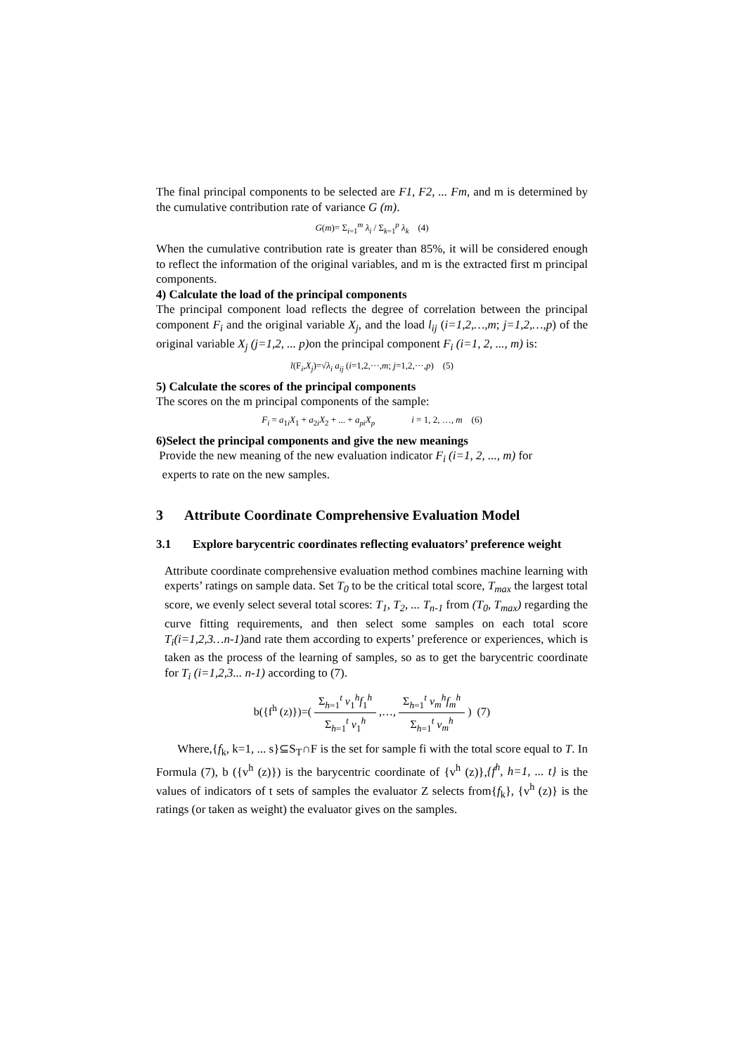The final principal components to be selected are F1, F2, ... Fm, and m is determined by the cumulative contribution rate of variance G (m).
G(m)= Σ<sub>i=1</sub><sup>m</sup> λ<sub>i</sub> / Σ<sub>k=1</sub><sup>p</sup> λ<sub>k</sub> (4)
When the cumulative contribution rate is greater than 85%, it will be considered enough to reflect the information of the original variables, and m is the extracted first m principal components.
4) Calculate the load of the principal components
The principal component load reflects the degree of correlation between the principal component F<sub>i</sub> and the original variable X<sub>j</sub>, and the load l<sub>ij</sub> (i=1,2,…,m; j=1,2,…,p) of the original variable X<sub>j</sub> (j=1,2, ... p) on the principal component F<sub>i</sub> (i=1, 2, ..., m) is:
l(F<sub>i</sub>,X<sub>j</sub>)=√λ<sub>i</sub> a<sub>ij</sub> (i=1,2,···,m; j=1,2,···,p) (5)
5) Calculate the scores of the principal components
The scores on the m principal components of the sample:
F<sub>i</sub> = a<sub>1i</sub>X<sub>1</sub> + a<sub>2i</sub>X<sub>2</sub> + ... + a<sub>pi</sub>X<sub>p</sub> i = 1, 2, …, m (6)
6)Select the principal components and give the new meanings
Provide the new meaning of the new evaluation indicator F<sub>i</sub> (i=1, 2, ..., m) for
experts to rate on the new samples.
3 Attribute Coordinate Comprehensive Evaluation Model
3.1 Explore barycentric coordinates reflecting evaluators’ preference weight
Attribute coordinate comprehensive evaluation method combines machine learning with experts’ ratings on sample data. Set T<sub>0</sub> to be the critical total score, T<sub>max</sub> the largest total score, we evenly select several total scores: T<sub>1</sub>, T<sub>2</sub>, ... T<sub>n-1</sub> from (T<sub>0</sub>, T<sub>max</sub>) regarding the curve fitting requirements, and then select some samples on each total score T<sub>i</sub>(i=1,2,3…n-1) and rate them according to experts’ preference or experiences, which is taken as the process of the learning of samples, so as to get the barycentric coordinate for T<sub>i</sub> (i=1,2,3... n-1) according to (7).
b({f<sup>h</sup> (z)})=( Σ<sub>h=1</sub><sup>t</sup> v<sub>1</sub><sup>h</sup>f<sub>1</sub><sup>h</sup> Σ<sub>h=1</sub><sup>t</sup> v<sub>1</sub><sup>h</sup> ,…, Σ<sub>h=1</sub><sup>t</sup> v<sub>m</sub><sup>h</sup>f<sub>m</sub><sup>h</sup> Σ<sub>h=1</sub><sup>t</sup> v<sub>m</sub><sup>h</sup> ) (7)
Where,{f<sub>k</sub>, k=1, ... s}⊆S<sub>T</sub>∩F is the set for sample fi with the total score equal to T. In Formula (7), b ({v<sup>h</sup> (z)}) is the barycentric coordinate of {v<sup>h</sup> (z)},{f<sup>h</sup>, h=1, ... t} is the values of indicators of t sets of samples the evaluator Z selects from{f<sub>k</sub>}, {v<sup>h</sup> (z)} is the ratings (or taken as weight) the evaluator gives on the samples.